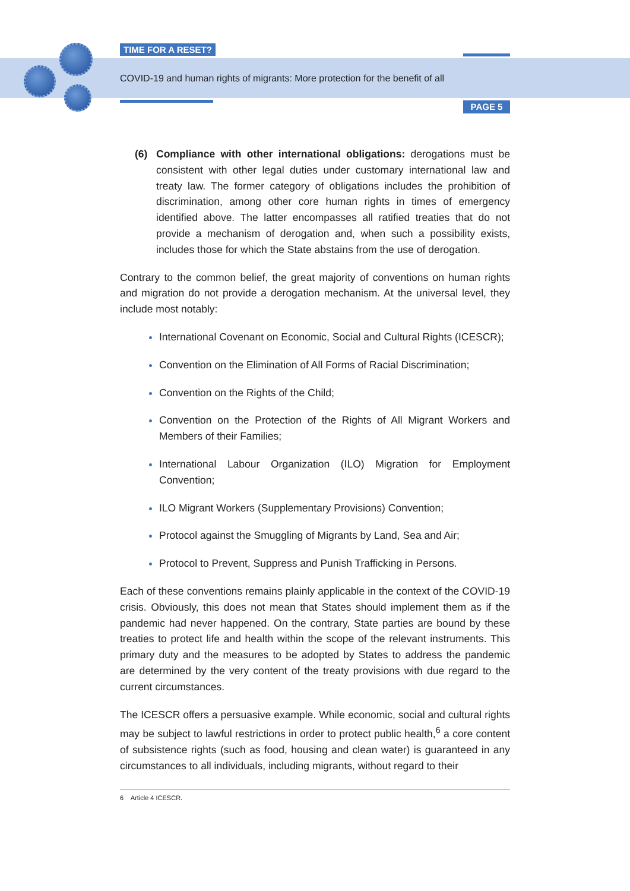TIME FOR A RESET?
COVID-19 and human rights of migrants: More protection for the benefit of all
PAGE 5
(6) Compliance with other international obligations: derogations must be consistent with other legal duties under customary international law and treaty law. The former category of obligations includes the prohibition of discrimination, among other core human rights in times of emergency identified above. The latter encompasses all ratified treaties that do not provide a mechanism of derogation and, when such a possibility exists, includes those for which the State abstains from the use of derogation.
Contrary to the common belief, the great majority of conventions on human rights and migration do not provide a derogation mechanism. At the universal level, they include most notably:
International Covenant on Economic, Social and Cultural Rights (ICESCR);
Convention on the Elimination of All Forms of Racial Discrimination;
Convention on the Rights of the Child;
Convention on the Protection of the Rights of All Migrant Workers and Members of their Families;
International Labour Organization (ILO) Migration for Employment Convention;
ILO Migrant Workers (Supplementary Provisions) Convention;
Protocol against the Smuggling of Migrants by Land, Sea and Air;
Protocol to Prevent, Suppress and Punish Trafficking in Persons.
Each of these conventions remains plainly applicable in the context of the COVID-19 crisis. Obviously, this does not mean that States should implement them as if the pandemic had never happened. On the contrary, State parties are bound by these treaties to protect life and health within the scope of the relevant instruments. This primary duty and the measures to be adopted by States to address the pandemic are determined by the very content of the treaty provisions with due regard to the current circumstances.
The ICESCR offers a persuasive example. While economic, social and cultural rights may be subject to lawful restrictions in order to protect public health,<sup>6</sup> a core content of subsistence rights (such as food, housing and clean water) is guaranteed in any circumstances to all individuals, including migrants, without regard to their
6 Article 4 ICESCR.